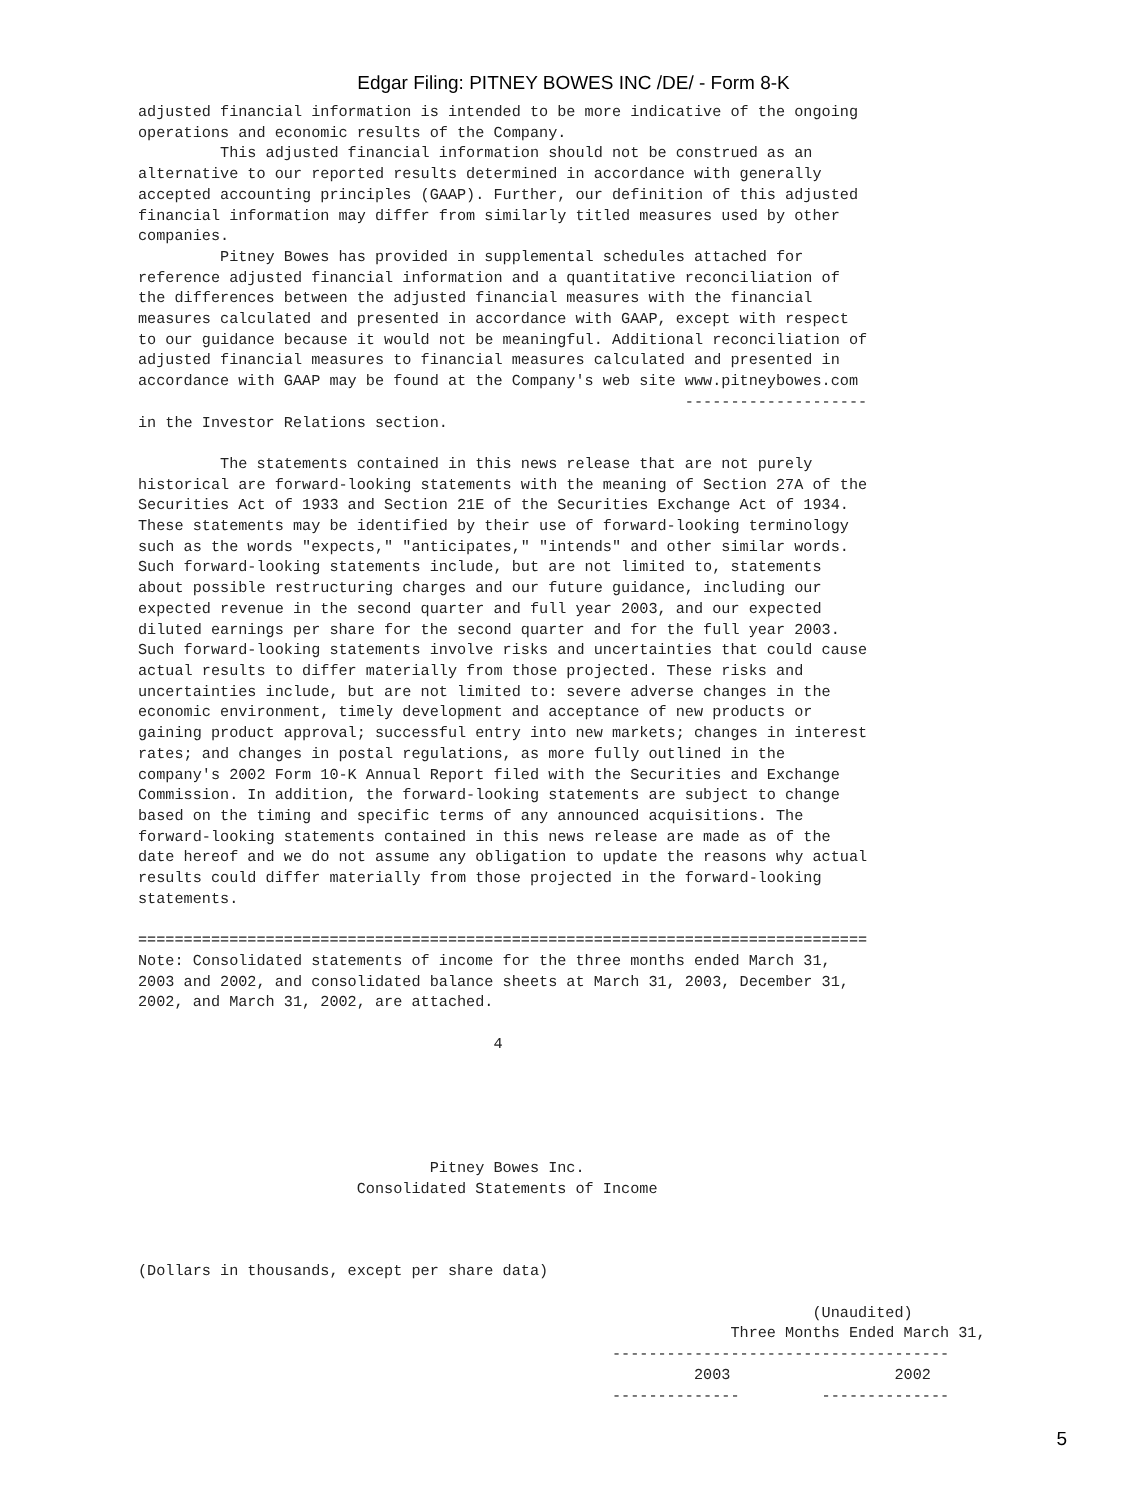Edgar Filing: PITNEY BOWES INC /DE/ - Form 8-K
adjusted financial information is intended to be more indicative of the ongoing
operations and economic results of the Company.
         This adjusted financial information should not be construed as an
alternative to our reported results determined in accordance with generally
accepted accounting principles (GAAP). Further, our definition of this adjusted
financial information may differ from similarly titled measures used by other
companies.
         Pitney Bowes has provided in supplemental schedules attached for
reference adjusted financial information and a quantitative reconciliation of
the differences between the adjusted financial measures with the financial
measures calculated and presented in accordance with GAAP, except with respect
to our guidance because it would not be meaningful. Additional reconciliation of
adjusted financial measures to financial measures calculated and presented in
accordance with GAAP may be found at the Company's web site www.pitneybowes.com
                                                            --------------------
in the Investor Relations section.

         The statements contained in this news release that are not purely
historical are forward-looking statements with the meaning of Section 27A of the
Securities Act of 1933 and Section 21E of the Securities Exchange Act of 1934.
These statements may be identified by their use of forward-looking terminology
such as the words "expects," "anticipates," "intends" and other similar words.
Such forward-looking statements include, but are not limited to, statements
about possible restructuring charges and our future guidance, including our
expected revenue in the second quarter and full year 2003, and our expected
diluted earnings per share for the second quarter and for the full year 2003.
Such forward-looking statements involve risks and uncertainties that could cause
actual results to differ materially from those projected. These risks and
uncertainties include, but are not limited to: severe adverse changes in the
economic environment, timely development and acceptance of new products or
gaining product approval; successful entry into new markets; changes in interest
rates; and changes in postal regulations, as more fully outlined in the
company's 2002 Form 10-K Annual Report filed with the Securities and Exchange
Commission. In addition, the forward-looking statements are subject to change
based on the timing and specific terms of any announced acquisitions. The
forward-looking statements contained in this news release are made as of the
date hereof and we do not assume any obligation to update the reasons why actual
results could differ materially from those projected in the forward-looking
statements.

================================================================================
Note: Consolidated statements of income for the three months ended March 31,
2003 and 2002, and consolidated balance sheets at March 31, 2003, December 31,
2002, and March 31, 2002, are attached.

                                       4





                                Pitney Bowes Inc.
                        Consolidated Statements of Income



(Dollars in thousands, except per share data)

                                                                          (Unaudited)
                                                                 Three Months Ended March 31,
                                                    -------------------------------------
                                                             2003                  2002
                                                    --------------         --------------
5